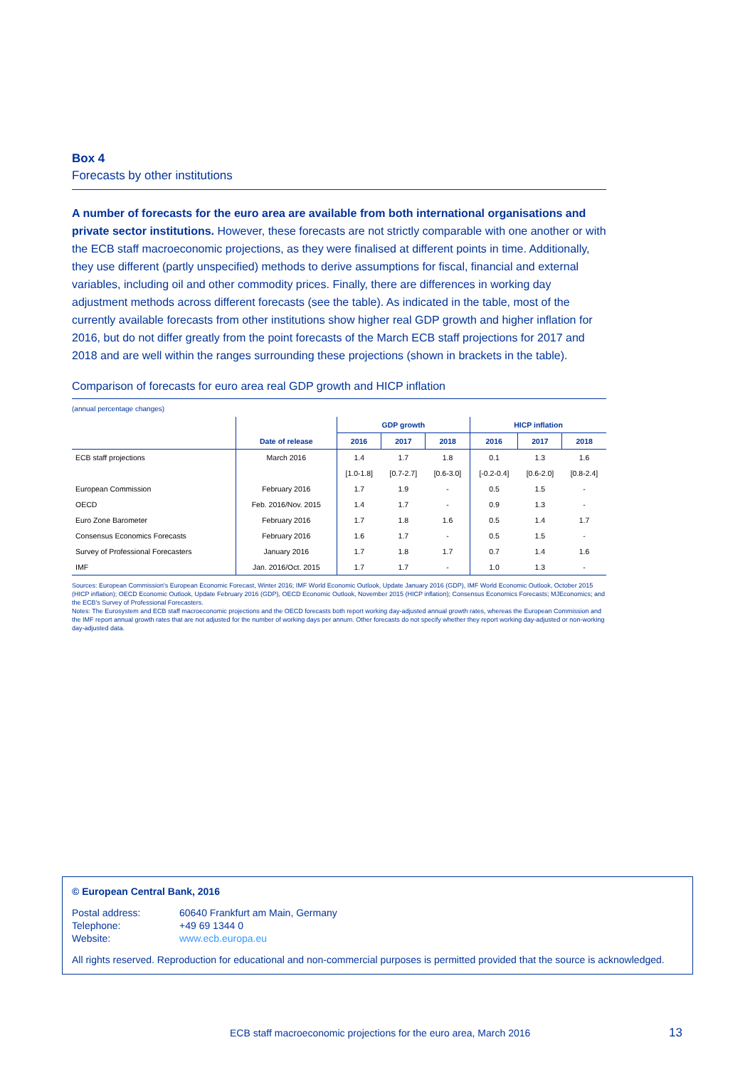Box 4
Forecasts by other institutions
A number of forecasts for the euro area are available from both international organisations and private sector institutions. However, these forecasts are not strictly comparable with one another or with the ECB staff macroeconomic projections, as they were finalised at different points in time. Additionally, they use different (partly unspecified) methods to derive assumptions for fiscal, financial and external variables, including oil and other commodity prices. Finally, there are differences in working day adjustment methods across different forecasts (see the table). As indicated in the table, most of the currently available forecasts from other institutions show higher real GDP growth and higher inflation for 2016, but do not differ greatly from the point forecasts of the March ECB staff projections for 2017 and 2018 and are well within the ranges surrounding these projections (shown in brackets in the table).
Comparison of forecasts for euro area real GDP growth and HICP inflation
(annual percentage changes)
| | | GDP growth | | | HICP inflation | | |
| --- | --- | --- | --- | --- | --- | --- | --- |
| | Date of release | 2016 | 2017 | 2018 | 2016 | 2017 | 2018 |
| ECB staff projections | March 2016 | 1.4 | 1.7 | 1.8 | 0.1 | 1.3 | 1.6 |
| | | [1.0-1.8] | [0.7-2.7] | [0.6-3.0] | [-0.2-0.4] | [0.6-2.0] | [0.8-2.4] |
| European Commission | February 2016 | 1.7 | 1.9 | - | 0.5 | 1.5 | - |
| OECD | Feb. 2016/Nov. 2015 | 1.4 | 1.7 | - | 0.9 | 1.3 | - |
| Euro Zone Barometer | February 2016 | 1.7 | 1.8 | 1.6 | 0.5 | 1.4 | 1.7 |
| Consensus Economics Forecasts | February 2016 | 1.6 | 1.7 | - | 0.5 | 1.5 | - |
| Survey of Professional Forecasters | January 2016 | 1.7 | 1.8 | 1.7 | 0.7 | 1.4 | 1.6 |
| IMF | Jan. 2016/Oct. 2015 | 1.7 | 1.7 | - | 1.0 | 1.3 | - |
Sources: European Commission's European Economic Forecast, Winter 2016; IMF World Economic Outlook, Update January 2016 (GDP), IMF World Economic Outlook, October 2015 (HICP inflation); OECD Economic Outlook, Update February 2016 (GDP), OECD Economic Outlook, November 2015 (HICP inflation); Consensus Economics Forecasts; MJEconomics; and the ECB's Survey of Professional Forecasters.
Notes: The Eurosystem and ECB staff macroeconomic projections and the OECD forecasts both report working day-adjusted annual growth rates, whereas the European Commission and the IMF report annual growth rates that are not adjusted for the number of working days per annum. Other forecasts do not specify whether they report working day-adjusted or non-working day-adjusted data.
© European Central Bank, 2016
Postal address: 60640 Frankfurt am Main, Germany
Telephone: +49 69 1344 0
Website: www.ecb.europa.eu
All rights reserved. Reproduction for educational and non-commercial purposes is permitted provided that the source is acknowledged.
ECB staff macroeconomic projections for the euro area, March 2016
13